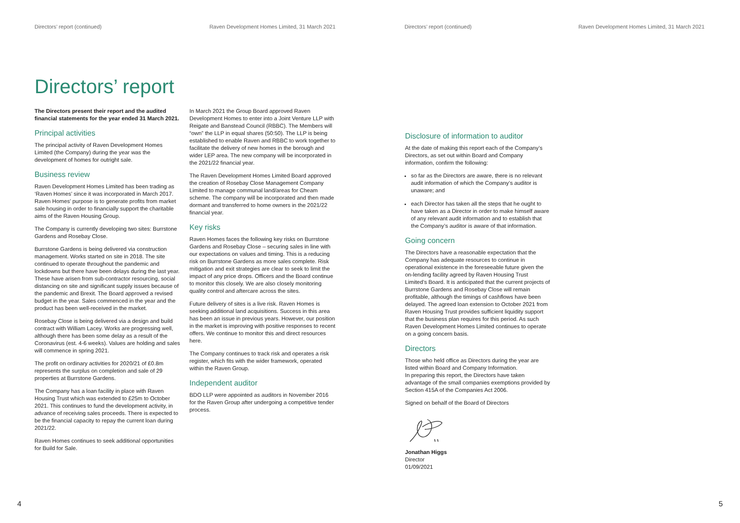Directors’ report (continued) Raven Development Homes Limited, 31 March 2021
Directors’ report
The Directors present their report and the audited financial statements for the year ended 31 March 2021.
Principal activities
The principal activity of Raven Development Homes Limited (the Company) during the year was the development of homes for outright sale.
Business review
Raven Development Homes Limited has been trading as ‘Raven Homes’ since it was incorporated in March 2017. Raven Homes’ purpose is to generate profits from market sale housing in order to financially support the charitable aims of the Raven Housing Group.
The Company is currently developing two sites: Burrstone Gardens and Rosebay Close.
Burrstone Gardens is being delivered via construction management. Works started on site in 2018. The site continued to operate throughout the pandemic and lockdowns but there have been delays during the last year. These have arisen from sub-contractor resourcing, social distancing on site and significant supply issues because of the pandemic and Brexit. The Board approved a revised budget in the year. Sales commenced in the year and the product has been well-received in the market.
Rosebay Close is being delivered via a design and build contract with William Lacey. Works are progressing well, although there has been some delay as a result of the Coronavirus (est. 4-6 weeks). Values are holding and sales will commence in spring 2021.
The profit on ordinary activities for 2020/21 of £0.8m represents the surplus on completion and sale of 29 properties at Burrstone Gardens.
The Company has a loan facility in place with Raven Housing Trust which was extended to £25m to October 2021. This continues to fund the development activity, in advance of receiving sales proceeds. There is expected to be the financial capacity to repay the current loan during 2021/22.
Raven Homes continues to seek additional opportunities for Build for Sale.
In March 2021 the Group Board approved Raven Development Homes to enter into a Joint Venture LLP with Reigate and Banstead Council (RBBC). The Members will “own” the LLP in equal shares (50:50). The LLP is being established to enable Raven and RBBC to work together to facilitate the delivery of new homes in the borough and wider LEP area. The new company will be incorporated in the 2021/22 financial year.
The Raven Development Homes Limited Board approved the creation of Rosebay Close Management Company Limited to manage communal land/areas for Cheam scheme. The company will be incorporated and then made dormant and transferred to home owners in the 2021/22 financial year.
Key risks
Raven Homes faces the following key risks on Burrstone Gardens and Rosebay Close – securing sales in line with our expectations on values and timing. This is a reducing risk on Burrstone Gardens as more sales complete. Risk mitigation and exit strategies are clear to seek to limit the impact of any price drops. Officers and the Board continue to monitor this closely. We are also closely monitoring quality control and aftercare across the sites.
Future delivery of sites is a live risk. Raven Homes is seeking additional land acquisitions. Success in this area has been an issue in previous years. However, our position in the market is improving with positive responses to recent offers. We continue to monitor this and direct resources here.
The Company continues to track risk and operates a risk register, which fits with the wider framework, operated within the Raven Group.
Independent auditor
BDO LLP were appointed as auditors in November 2016 for the Raven Group after undergoing a competitive tender process.
4
Directors’ report (continued) Raven Development Homes Limited, 31 March 2021
Disclosure of information to auditor
At the date of making this report each of the Company’s Directors, as set out within Board and Company information, confirm the following:
so far as the Directors are aware, there is no relevant audit information of which the Company’s auditor is unaware; and
each Director has taken all the steps that he ought to have taken as a Director in order to make himself aware of any relevant audit information and to establish that the Company’s auditor is aware of that information.
Going concern
The Directors have a reasonable expectation that the Company has adequate resources to continue in operational existence in the foreseeable future given the on-lending facility agreed by Raven Housing Trust Limited’s Board. It is anticipated that the current projects of Burrstone Gardens and Rosebay Close will remain profitable, although the timings of cashflows have been delayed. The agreed loan extension to October 2021 from Raven Housing Trust provides sufficient liquidity support that the business plan requires for this period. As such Raven Development Homes Limited continues to operate on a going concern basis.
Directors
Those who held office as Directors during the year are listed within Board and Company Information.
In preparing this report, the Directors have taken advantage of the small companies exemptions provided by Section 415A of the Companies Act 2006.
Signed on behalf of the Board of Directors
Jonathan Higgs
Director
01/09/2021
5